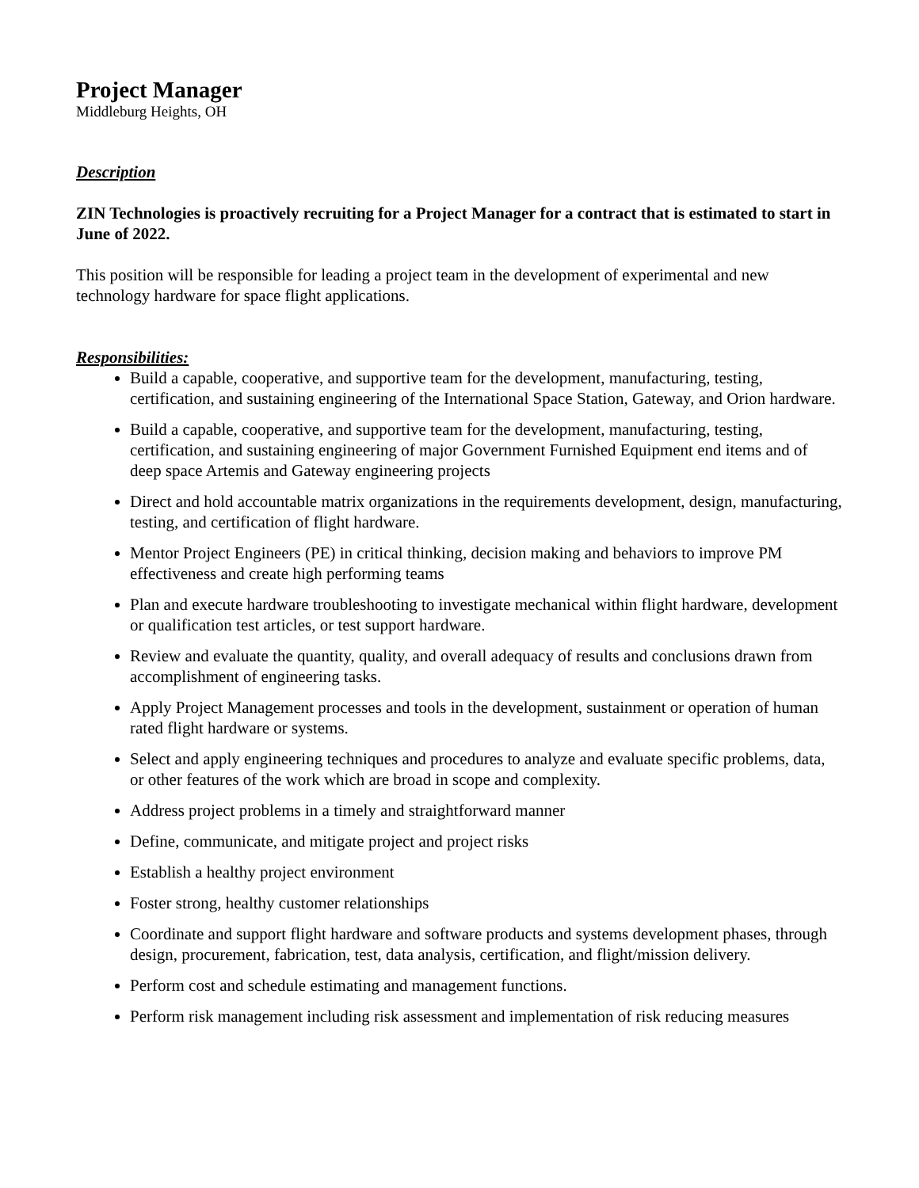Project Manager
Middleburg Heights, OH
Description
ZIN Technologies is proactively recruiting for a Project Manager for a contract that is estimated to start in June of 2022.
This position will be responsible for leading a project team in the development of experimental and new technology hardware for space flight applications.
Responsibilities:
Build a capable, cooperative, and supportive team for the development, manufacturing, testing, certification, and sustaining engineering of the International Space Station, Gateway, and Orion hardware.
Build a capable, cooperative, and supportive team for the development, manufacturing, testing, certification, and sustaining engineering of major Government Furnished Equipment end items and of deep space Artemis and Gateway engineering projects
Direct and hold accountable matrix organizations in the requirements development, design, manufacturing, testing, and certification of flight hardware.
Mentor Project Engineers (PE) in critical thinking, decision making and behaviors to improve PM effectiveness and create high performing teams
Plan and execute hardware troubleshooting to investigate mechanical within flight hardware, development or qualification test articles, or test support hardware.
Review and evaluate the quantity, quality, and overall adequacy of results and conclusions drawn from accomplishment of engineering tasks.
Apply Project Management processes and tools in the development, sustainment or operation of human rated flight hardware or systems.
Select and apply engineering techniques and procedures to analyze and evaluate specific problems, data, or other features of the work which are broad in scope and complexity.
Address project problems in a timely and straightforward manner
Define, communicate, and mitigate project and project risks
Establish a healthy project environment
Foster strong, healthy customer relationships
Coordinate and support flight hardware and software products and systems development phases, through design, procurement, fabrication, test, data analysis, certification, and flight/mission delivery.
Perform cost and schedule estimating and management functions.
Perform risk management including risk assessment and implementation of risk reducing measures